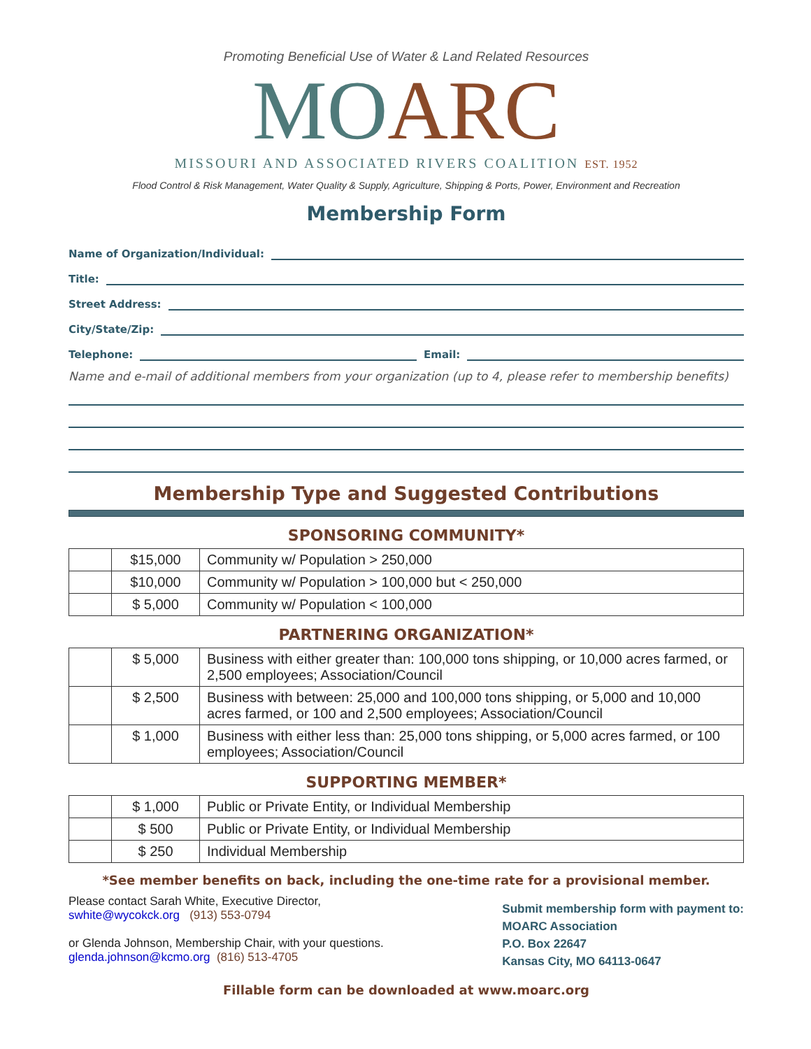Promoting Beneficial Use of Water & Land Related Resources
MO ARC
MISSOURI AND ASSOCIATED RIVERS COALITION EST. 1952
Flood Control & Risk Management, Water Quality & Supply, Agriculture, Shipping & Ports, Power, Environment and Recreation
Membership Form
Name of Organization/Individual:
Title:
Street Address:
City/State/Zip:
Telephone: Email:
Name and e-mail of additional members from your organization (up to 4, please refer to membership benefits)
Membership Type and Suggested Contributions
SPONSORING COMMUNITY*
| | $15,000 | Community w/ Population > 250,000 |
| | $10,000 | Community w/ Population > 100,000 but < 250,000 |
| | $ 5,000 | Community w/ Population < 100,000 |
PARTNERING ORGANIZATION*
| | $ 5,000 | Business with either greater than: 100,000 tons shipping, or 10,000 acres farmed, or 2,500 employees; Association/Council |
| | $ 2,500 | Business with between: 25,000 and 100,000 tons shipping, or 5,000 and 10,000 acres farmed, or 100 and 2,500 employees; Association/Council |
| | $ 1,000 | Business with either less than: 25,000 tons shipping, or 5,000 acres farmed, or 100 employees; Association/Council |
SUPPORTING MEMBER*
| | $ 1,000 | Public or Private Entity, or Individual Membership |
| | $ 500 | Public or Private Entity, or Individual Membership |
| | $ 250 | Individual Membership |
*See member benefits on back, including the one-time rate for a provisional member.
Please contact Sarah White, Executive Director,
swhite@wycokck.org (913) 553-0794
or Glenda Johnson, Membership Chair, with your questions.
glenda.johnson@kcmo.org (816) 513-4705
Submit membership form with payment to:
MOARC Association
P.O. Box 22647
Kansas City, MO 64113-0647
Fillable form can be downloaded at www.moarc.org